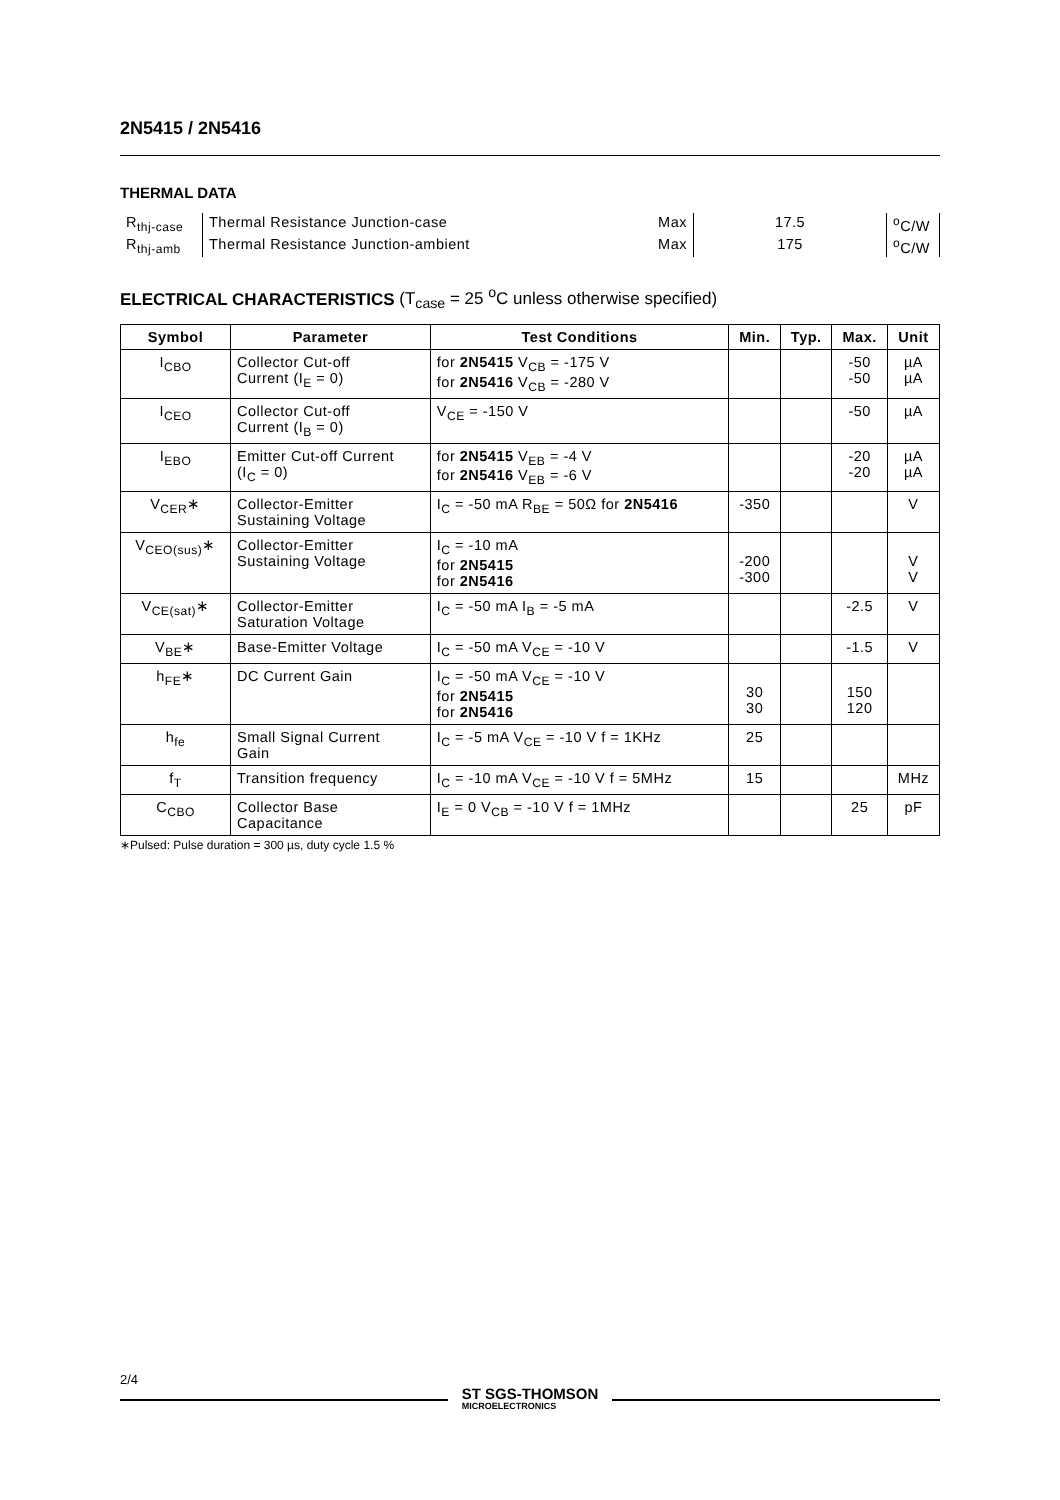2N5415 / 2N5416
THERMAL DATA
| R<sub>thj-case</sub> | Thermal Resistance Junction-case | Max | 17.5 | <sup>o</sup> C/W |
| R<sub>thj-amb</sub> | Thermal Resistance Junction-ambient | Max | 175 | <sup>o</sup> C/W |
ELECTRICAL CHARACTERISTICS (T<sub>case</sub> = 25 <sup>o</sup>C unless otherwise specified)
| Symbol | Parameter | Test Conditions | Min. | Typ. | Max. | Unit |
| --- | --- | --- | --- | --- | --- | --- |
| I<sub>CBO</sub> | Collector Cut-off Current (I<sub>E</sub> = 0) | for 2N5415 V<sub>CB</sub> = -175 V for 2N5416 V<sub>CB</sub> = -280 V | | | -50 -50 | µA µA |
| I<sub>CEO</sub> | Collector Cut-off Current (I<sub>B</sub> = 0) | V<sub>CE</sub> = -150 V | | | -50 | µA |
| I<sub>EBO</sub> | Emitter Cut-off Current (I<sub>C</sub> = 0) | for 2N5415 V<sub>EB</sub> = -4 V for 2N5416 V<sub>EB</sub> = -6 V | | | -20 -20 | µA µA |
| V<sub>CER</sub>∗ | Collector-Emitter Sustaining Voltage | I<sub>C</sub> = -50 mA R<sub>BE</sub> = 50Ω for 2N5416 | -350 | | | V |
| V<sub>CEO(sus)</sub>∗ | Collector-Emitter Sustaining Voltage | I<sub>C</sub> = -10 mA for 2N5415 for 2N5416 | -200 -300 | | | V V |
| V<sub>CE(sat)</sub>∗ | Collector-Emitter Saturation Voltage | I<sub>C</sub> = -50 mA I<sub>B</sub> = -5 mA | | | -2.5 | V |
| V<sub>BE</sub>∗ | Base-Emitter Voltage | I<sub>C</sub> = -50 mA V<sub>CE</sub> = -10 V | | | -1.5 | V |
| h<sub>FE</sub>∗ | DC Current Gain | I<sub>C</sub> = -50 mA V<sub>CE</sub> = -10 V for 2N5415 for 2N5416 | 30 30 | | 150 120 | |
| h<sub>fe</sub> | Small Signal Current Gain | I<sub>C</sub> = -5 mA V<sub>CE</sub> = -10 V f = 1KHz | 25 | | | |
| f<sub>T</sub> | Transition frequency | I<sub>C</sub> = -10 mA V<sub>CE</sub> = -10 V f = 5MHz | 15 | | | MHz |
| C<sub>CBO</sub> | Collector Base Capacitance | I<sub>E</sub> = 0 V<sub>CB</sub> = -10 V f = 1MHz | | | 25 | pF |
∗Pulsed: Pulse duration = 300 µs, duty cycle 1.5 %
2/4
ST SGS-THOMSON
MICROELECTRONICS